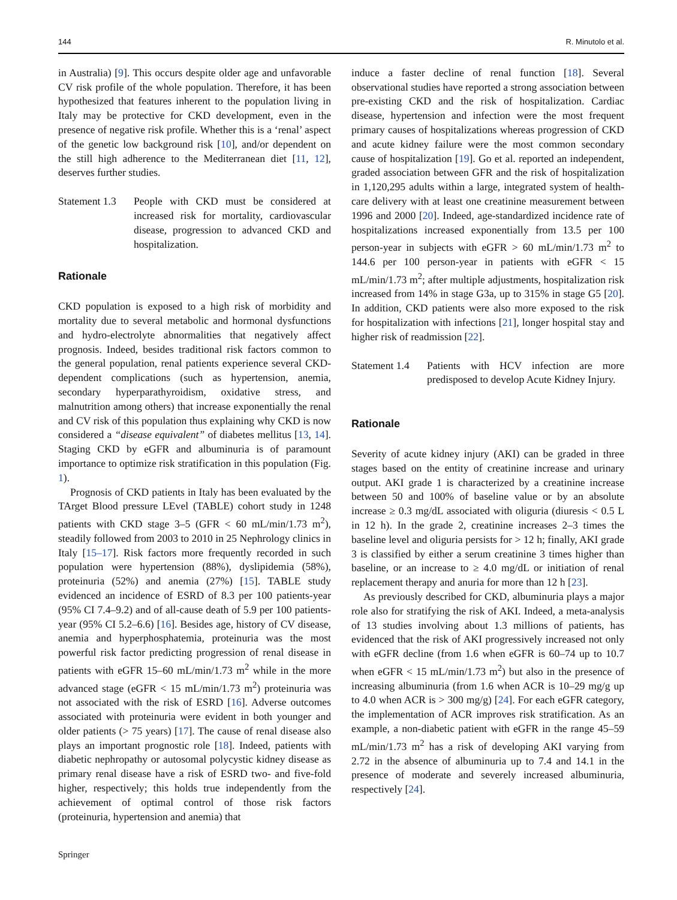144 R. Minutolo et al.
in Australia) [9]. This occurs despite older age and unfavorable CV risk profile of the whole population. Therefore, it has been hypothesized that features inherent to the population living in Italy may be protective for CKD development, even in the presence of negative risk profile. Whether this is a ‘renal’ aspect of the genetic low background risk [10], and/or dependent on the still high adherence to the Mediterranean diet [11, 12], deserves further studies.
Statement 1.3
People with CKD must be considered at increased risk for mortality, cardiovascular disease, progression to advanced CKD and hospitalization.
Rationale
CKD population is exposed to a high risk of morbidity and mortality due to several metabolic and hormonal dysfunctions and hydro-electrolyte abnormalities that negatively affect prognosis. Indeed, besides traditional risk factors common to the general population, renal patients experience several CKD-dependent complications (such as hypertension, anemia, secondary hyperparathyroidism, oxidative stress, and malnutrition among others) that increase exponentially the renal and CV risk of this population thus explaining why CKD is now considered a “disease equivalent” of diabetes mellitus [13, 14]. Staging CKD by eGFR and albuminuria is of paramount importance to optimize risk stratification in this population (Fig. 1).
Prognosis of CKD patients in Italy has been evaluated by the TArget Blood pressure LEvel (TABLE) cohort study in 1248 patients with CKD stage 3–5 (GFR < 60 mL/min/1.73 m<sup>2</sup>), steadily followed from 2003 to 2010 in 25 Nephrology clinics in Italy [15–17]. Risk factors more frequently recorded in such population were hypertension (88%), dyslipidemia (58%), proteinuria (52%) and anemia (27%) [15]. TABLE study evidenced an incidence of ESRD of 8.3 per 100 patients-year (95% CI 7.4–9.2) and of all-cause death of 5.9 per 100 patients-year (95% CI 5.2–6.6) [16]. Besides age, history of CV disease, anemia and hyperphosphatemia, proteinuria was the most powerful risk factor predicting progression of renal disease in patients with eGFR 15–60 mL/min/1.73 m<sup>2</sup> while in the more advanced stage (eGFR < 15 mL/min/1.73 m<sup>2</sup>) proteinuria was not associated with the risk of ESRD [16]. Adverse outcomes associated with proteinuria were evident in both younger and older patients (> 75 years) [17]. The cause of renal disease also plays an important prognostic role [18]. Indeed, patients with diabetic nephropathy or autosomal polycystic kidney disease as primary renal disease have a risk of ESRD two- and five-fold higher, respectively; this holds true independently from the achievement of optimal control of those risk factors (proteinuria, hypertension and anemia) that
Springer
induce a faster decline of renal function [18]. Several observational studies have reported a strong association between pre-existing CKD and the risk of hospitalization. Cardiac disease, hypertension and infection were the most frequent primary causes of hospitalizations whereas progression of CKD and acute kidney failure were the most common secondary cause of hospitalization [19]. Go et al. reported an independent, graded association between GFR and the risk of hospitalization in 1,120,295 adults within a large, integrated system of health-care delivery with at least one creatinine measurement between 1996 and 2000 [20]. Indeed, age-standardized incidence rate of hospitalizations increased exponentially from 13.5 per 100 person-year in subjects with eGFR > 60 mL/min/1.73 m<sup>2</sup> to 144.6 per 100 person-year in patients with eGFR < 15 mL/min/1.73 m<sup>2</sup>; after multiple adjustments, hospitalization risk increased from 14% in stage G3a, up to 315% in stage G5 [20]. In addition, CKD patients were also more exposed to the risk for hospitalization with infections [21], longer hospital stay and higher risk of readmission [22].
Statement 1.4
Patients with HCV infection are more predisposed to develop Acute Kidney Injury.
Rationale
Severity of acute kidney injury (AKI) can be graded in three stages based on the entity of creatinine increase and urinary output. AKI grade 1 is characterized by a creatinine increase between 50 and 100% of baseline value or by an absolute increase ≥ 0.3 mg/dL associated with oliguria (diuresis < 0.5 L in 12 h). In the grade 2, creatinine increases 2–3 times the baseline level and oliguria persists for > 12 h; finally, AKI grade 3 is classified by either a serum creatinine 3 times higher than baseline, or an increase to ≥ 4.0 mg/dL or initiation of renal replacement therapy and anuria for more than 12 h [23].
As previously described for CKD, albuminuria plays a major role also for stratifying the risk of AKI. Indeed, a meta-analysis of 13 studies involving about 1.3 millions of patients, has evidenced that the risk of AKI progressively increased not only with eGFR decline (from 1.6 when eGFR is 60–74 up to 10.7 when eGFR < 15 mL/min/1.73 m<sup>2</sup>) but also in the presence of increasing albuminuria (from 1.6 when ACR is 10–29 mg/g up to 4.0 when ACR is > 300 mg/g) [24]. For each eGFR category, the implementation of ACR improves risk stratification. As an example, a non-diabetic patient with eGFR in the range 45–59 mL/min/1.73 m<sup>2</sup> has a risk of developing AKI varying from 2.72 in the absence of albuminuria up to 7.4 and 14.1 in the presence of moderate and severely increased albuminuria, respectively [24].